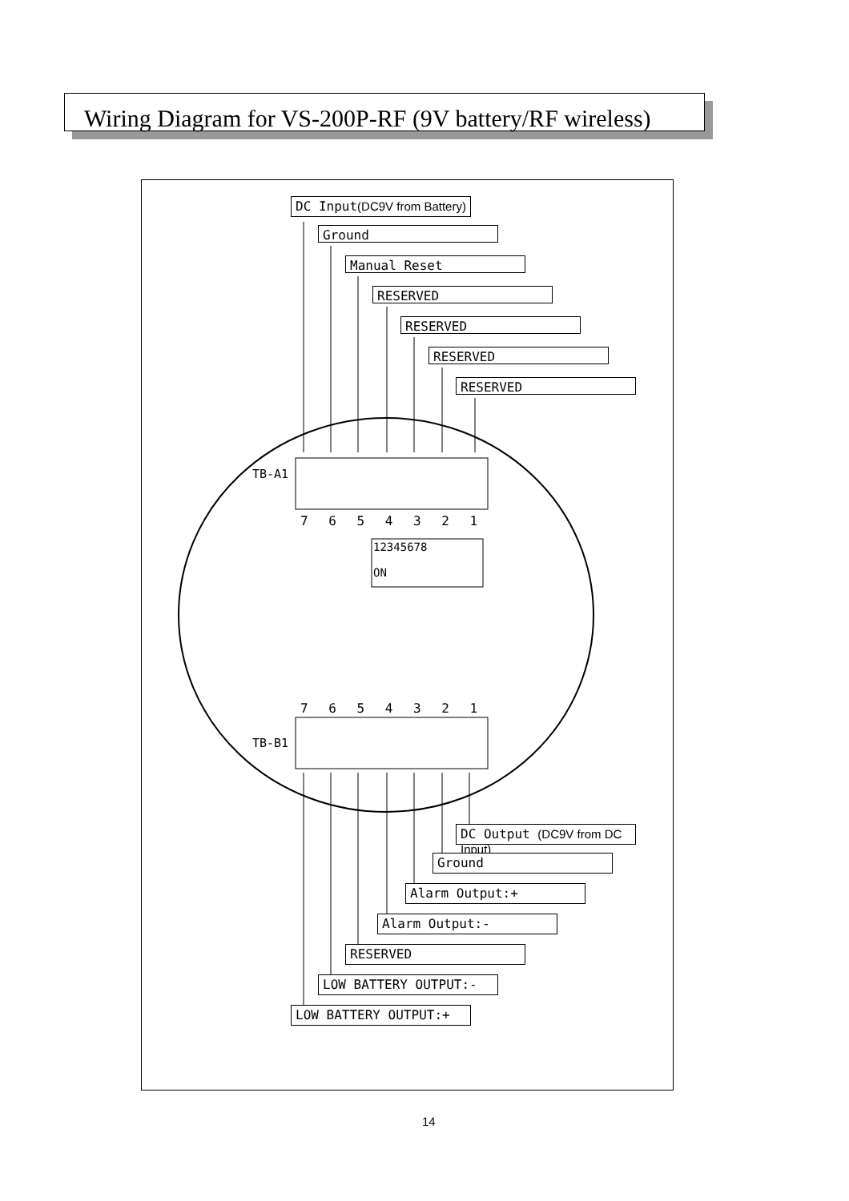Wiring Diagram for VS-200P-RF (9V battery/RF wireless)
DC Input(DC9V from Battery)
Ground
Manual Reset
RESERVED
RESERVED
RESERVED
RESERVED
TB-A1
7 6 5 4 3 2 1
12345678
ON
7 6 5 4 3 2 1
TB-B1
DC Output (DC9V from DC Input)
Ground
Alarm Output:+
Alarm Output:-
RESERVED
LOW BATTERY OUTPUT:-
LOW BATTERY OUTPUT:+
14